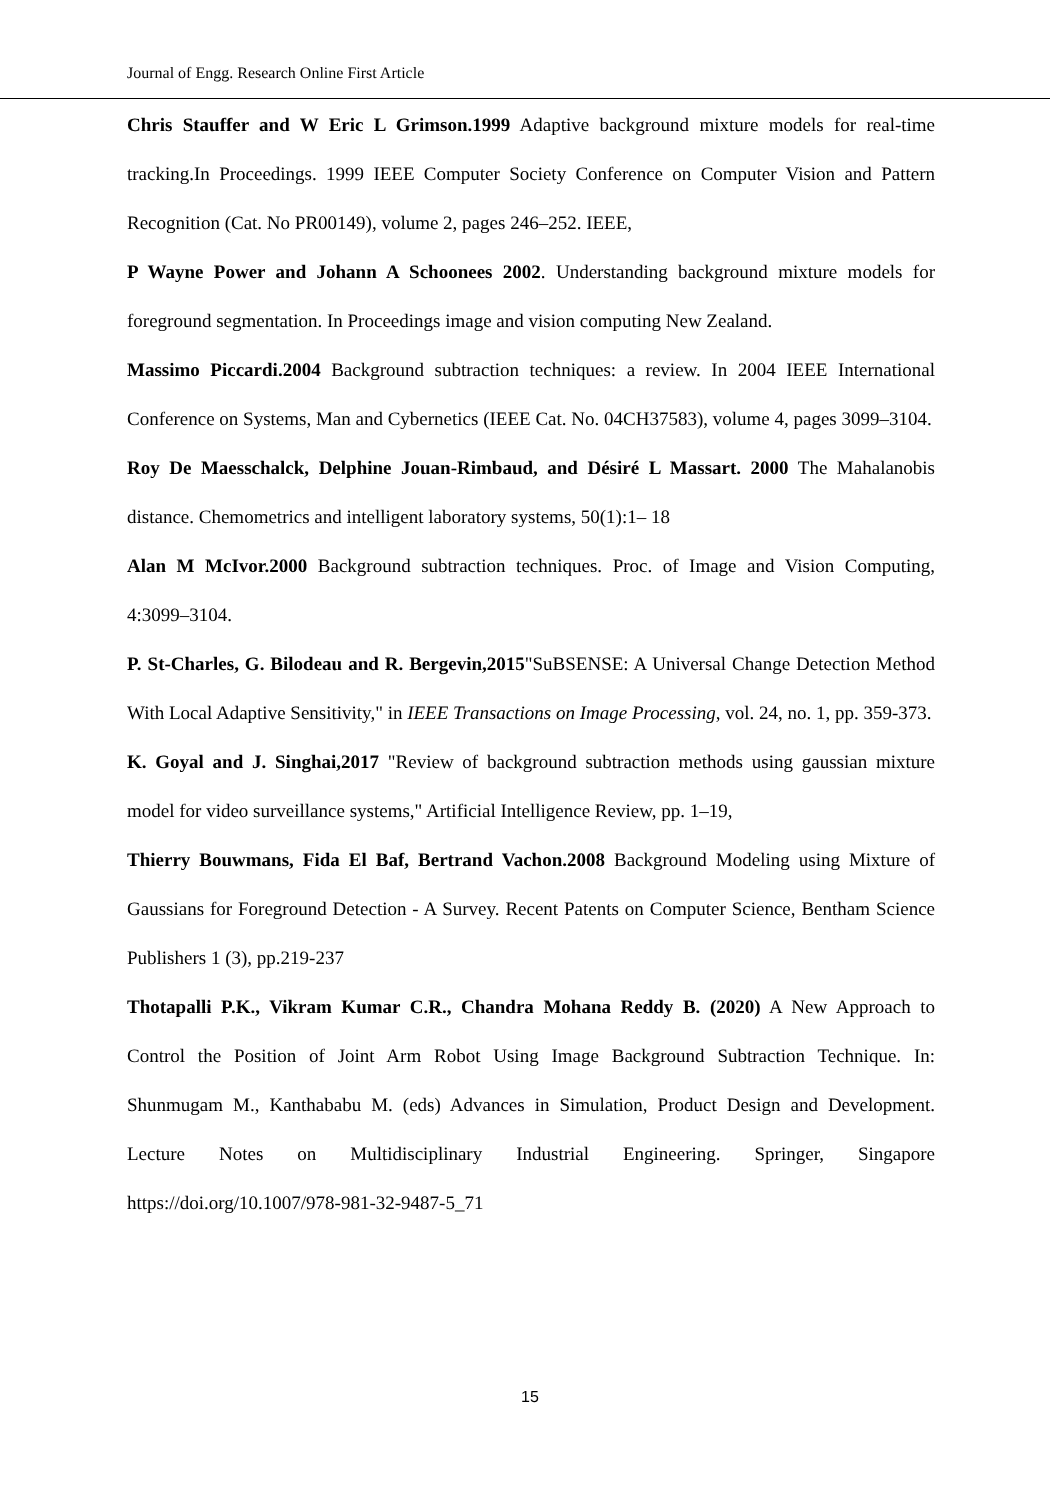Journal of Engg. Research Online First Article
Chris Stauffer and W Eric L Grimson.1999 Adaptive background mixture models for real-time tracking.In Proceedings. 1999 IEEE Computer Society Conference on Computer Vision and Pattern Recognition (Cat. No PR00149), volume 2, pages 246–252. IEEE,
P Wayne Power and Johann A Schoonees 2002. Understanding background mixture models for foreground segmentation. In Proceedings image and vision computing New Zealand.
Massimo Piccardi.2004 Background subtraction techniques: a review. In 2004 IEEE International Conference on Systems, Man and Cybernetics (IEEE Cat. No. 04CH37583), volume 4, pages 3099–3104.
Roy De Maesschalck, Delphine Jouan-Rimbaud, and Désiré L Massart. 2000 The Mahalanobis distance. Chemometrics and intelligent laboratory systems, 50(1):1– 18
Alan M McIvor.2000 Background subtraction techniques. Proc. of Image and Vision Computing, 4:3099–3104.
P. St-Charles, G. Bilodeau and R. Bergevin,2015"SuBSENSE: A Universal Change Detection Method With Local Adaptive Sensitivity," in IEEE Transactions on Image Processing, vol. 24, no. 1, pp. 359-373.
K. Goyal and J. Singhai,2017 "Review of background subtraction methods using gaussian mixture model for video surveillance systems," Artificial Intelligence Review, pp. 1–19,
Thierry Bouwmans, Fida El Baf, Bertrand Vachon.2008 Background Modeling using Mixture of Gaussians for Foreground Detection - A Survey. Recent Patents on Computer Science, Bentham Science Publishers 1 (3), pp.219-237
Thotapalli P.K., Vikram Kumar C.R., Chandra Mohana Reddy B. (2020) A New Approach to Control the Position of Joint Arm Robot Using Image Background Subtraction Technique. In: Shunmugam M., Kanthababu M. (eds) Advances in Simulation, Product Design and Development. Lecture Notes on Multidisciplinary Industrial Engineering. Springer, Singapore https://doi.org/10.1007/978-981-32-9487-5_71
15